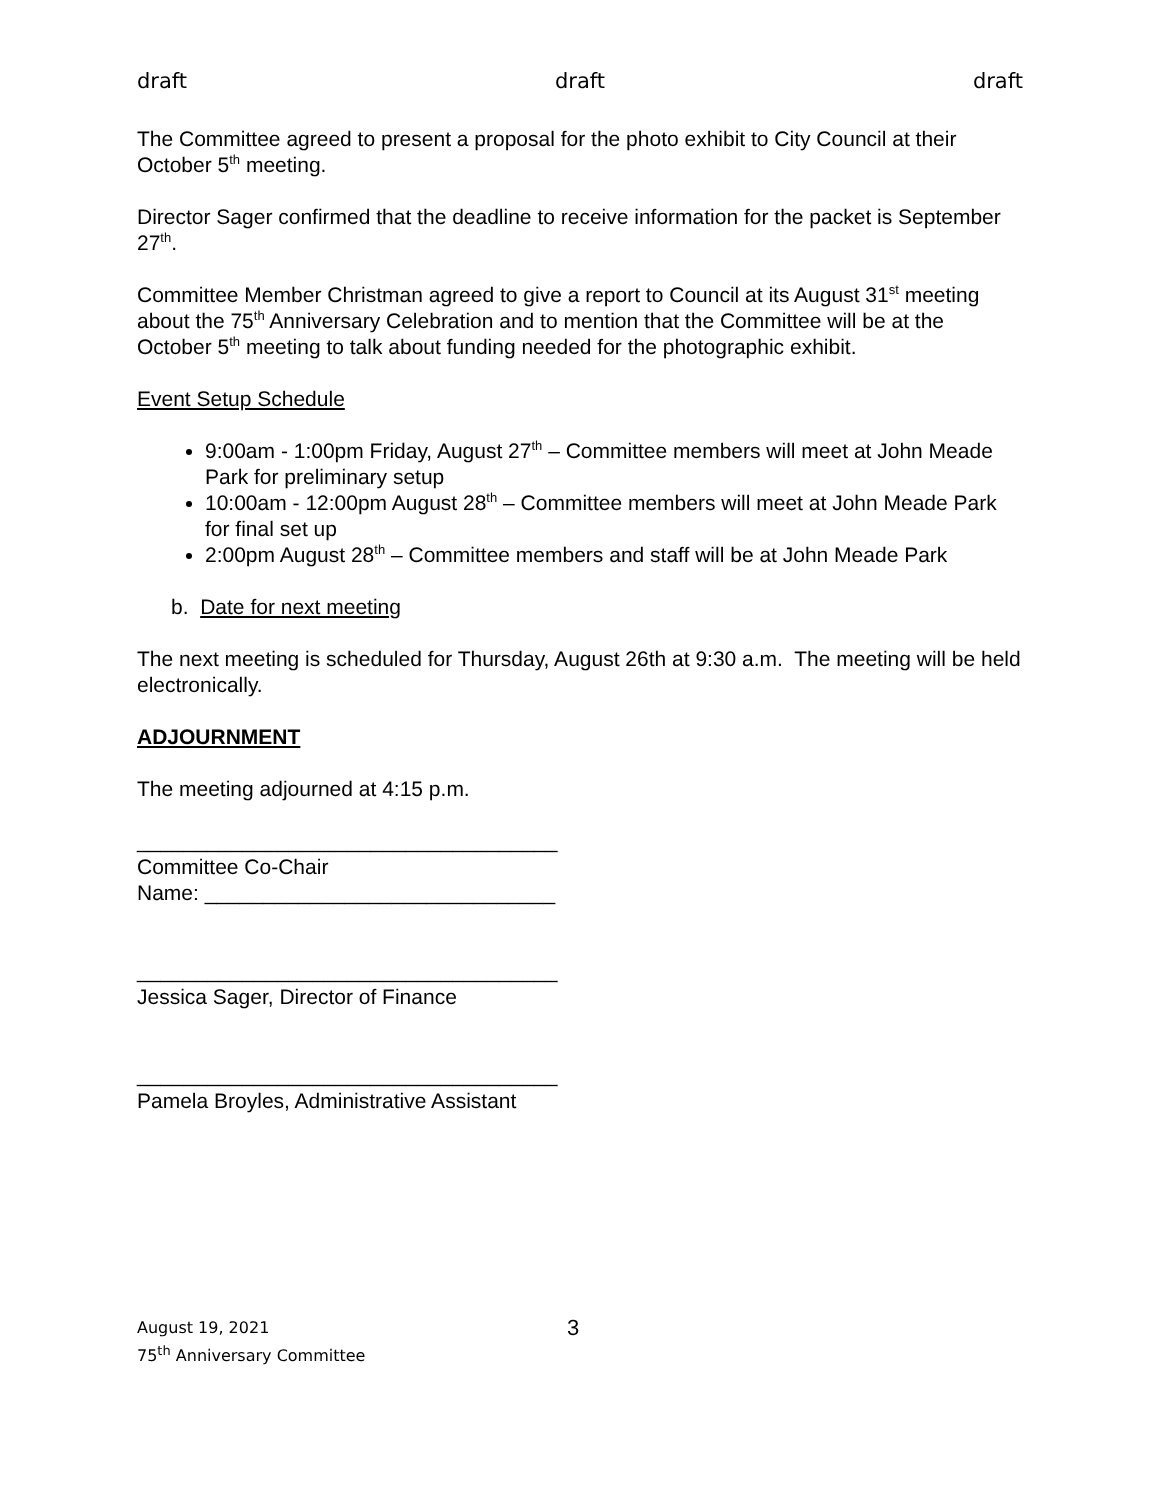draft draft draft
The Committee agreed to present a proposal for the photo exhibit to City Council at their October 5<sup>th</sup> meeting.
Director Sager confirmed that the deadline to receive information for the packet is September 27<sup>th</sup>.
Committee Member Christman agreed to give a report to Council at its August 31<sup>st</sup> meeting about the 75<sup>th</sup> Anniversary Celebration and to mention that the Committee will be at the October 5<sup>th</sup> meeting to talk about funding needed for the photographic exhibit.
Event Setup Schedule
9:00am - 1:00pm Friday, August 27<sup>th</sup> – Committee members will meet at John Meade Park for preliminary setup
10:00am - 12:00pm August 28<sup>th</sup> – Committee members will meet at John Meade Park for final set up
2:00pm August 28<sup>th</sup> – Committee members and staff will be at John Meade Park
b. Date for next meeting
The next meeting is scheduled for Thursday, August 26th at 9:30 a.m. The meeting will be held electronically.
ADJOURNMENT
The meeting adjourned at 4:15 p.m.
____________________________________
Committee Co-Chair
Name: ______________________________
____________________________________
Jessica Sager, Director of Finance
____________________________________
Pamela Broyles, Administrative Assistant
August 19, 2021
75<sup>th</sup> Anniversary Committee
3